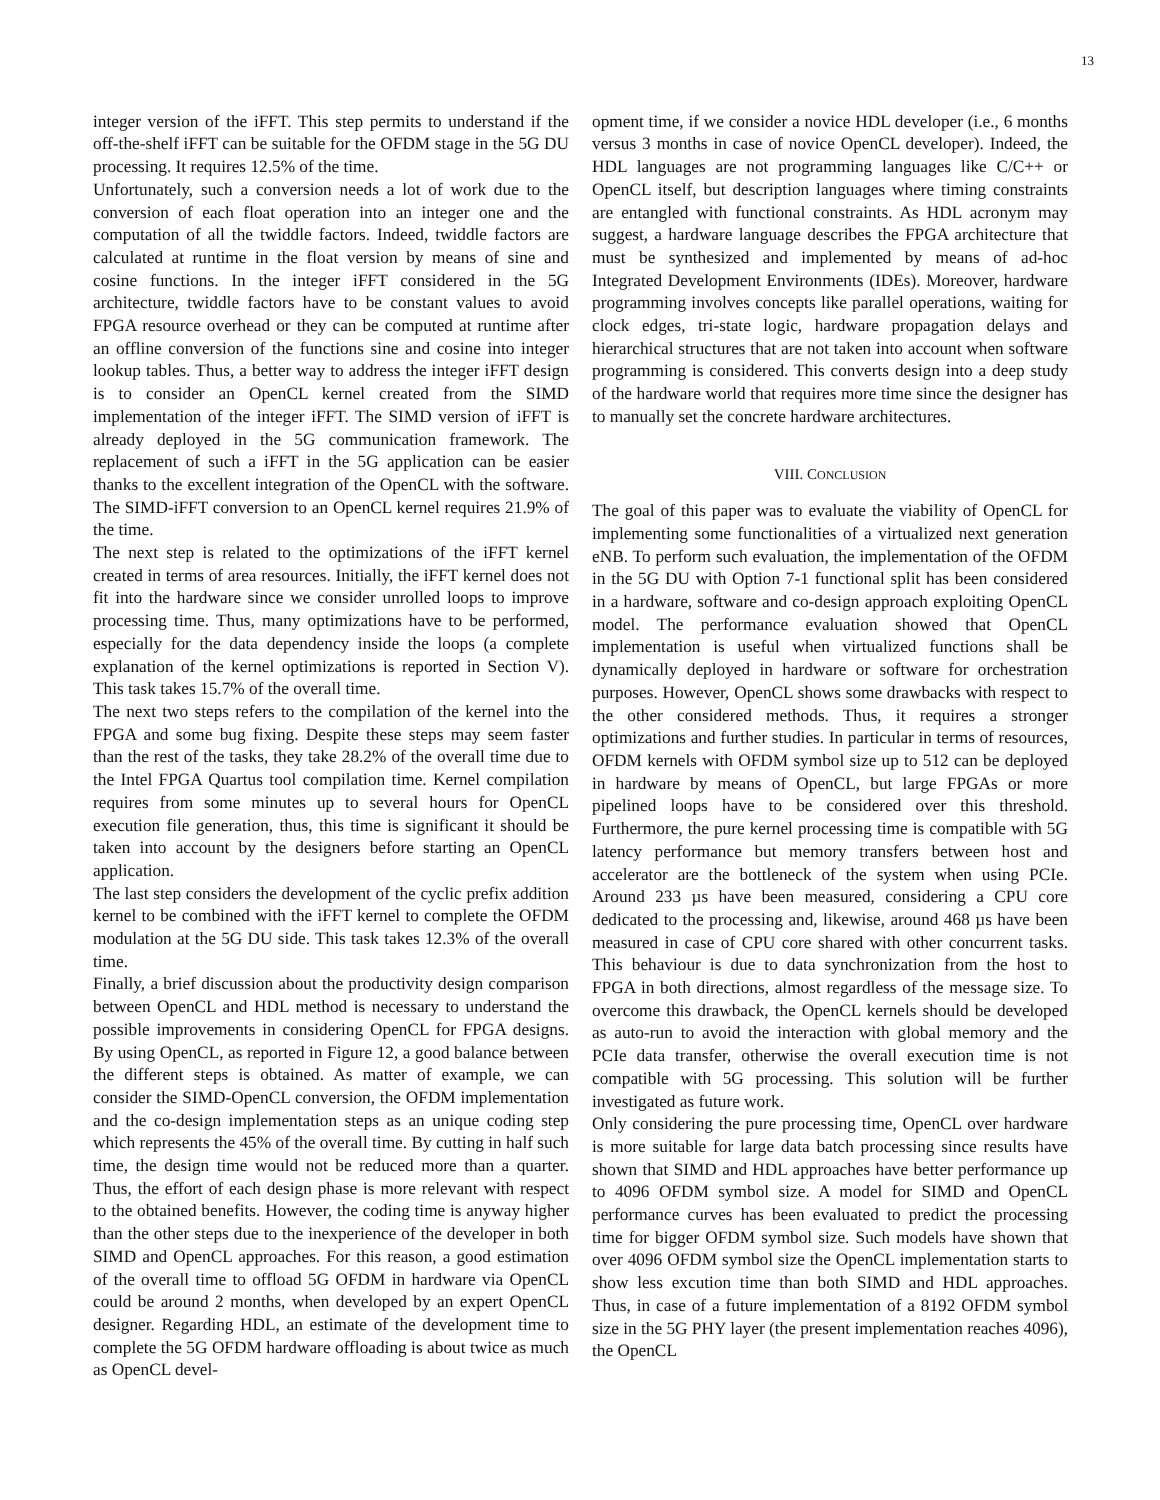13
integer version of the iFFT. This step permits to understand if the off-the-shelf iFFT can be suitable for the OFDM stage in the 5G DU processing. It requires 12.5% of the time.
Unfortunately, such a conversion needs a lot of work due to the conversion of each float operation into an integer one and the computation of all the twiddle factors. Indeed, twiddle factors are calculated at runtime in the float version by means of sine and cosine functions. In the integer iFFT considered in the 5G architecture, twiddle factors have to be constant values to avoid FPGA resource overhead or they can be computed at runtime after an offline conversion of the functions sine and cosine into integer lookup tables. Thus, a better way to address the integer iFFT design is to consider an OpenCL kernel created from the SIMD implementation of the integer iFFT. The SIMD version of iFFT is already deployed in the 5G communication framework. The replacement of such a iFFT in the 5G application can be easier thanks to the excellent integration of the OpenCL with the software. The SIMD-iFFT conversion to an OpenCL kernel requires 21.9% of the time.
The next step is related to the optimizations of the iFFT kernel created in terms of area resources. Initially, the iFFT kernel does not fit into the hardware since we consider unrolled loops to improve processing time. Thus, many optimizations have to be performed, especially for the data dependency inside the loops (a complete explanation of the kernel optimizations is reported in Section V). This task takes 15.7% of the overall time.
The next two steps refers to the compilation of the kernel into the FPGA and some bug fixing. Despite these steps may seem faster than the rest of the tasks, they take 28.2% of the overall time due to the Intel FPGA Quartus tool compilation time. Kernel compilation requires from some minutes up to several hours for OpenCL execution file generation, thus, this time is significant it should be taken into account by the designers before starting an OpenCL application.
The last step considers the development of the cyclic prefix addition kernel to be combined with the iFFT kernel to complete the OFDM modulation at the 5G DU side. This task takes 12.3% of the overall time.
Finally, a brief discussion about the productivity design comparison between OpenCL and HDL method is necessary to understand the possible improvements in considering OpenCL for FPGA designs. By using OpenCL, as reported in Figure 12, a good balance between the different steps is obtained. As matter of example, we can consider the SIMD-OpenCL conversion, the OFDM implementation and the co-design implementation steps as an unique coding step which represents the 45% of the overall time. By cutting in half such time, the design time would not be reduced more than a quarter. Thus, the effort of each design phase is more relevant with respect to the obtained benefits. However, the coding time is anyway higher than the other steps due to the inexperience of the developer in both SIMD and OpenCL approaches. For this reason, a good estimation of the overall time to offload 5G OFDM in hardware via OpenCL could be around 2 months, when developed by an expert OpenCL designer. Regarding HDL, an estimate of the development time to complete the 5G OFDM hardware offloading is about twice as much as OpenCL devel-
opment time, if we consider a novice HDL developer (i.e., 6 months versus 3 months in case of novice OpenCL developer). Indeed, the HDL languages are not programming languages like C/C++ or OpenCL itself, but description languages where timing constraints are entangled with functional constraints. As HDL acronym may suggest, a hardware language describes the FPGA architecture that must be synthesized and implemented by means of ad-hoc Integrated Development Environments (IDEs). Moreover, hardware programming involves concepts like parallel operations, waiting for clock edges, tri-state logic, hardware propagation delays and hierarchical structures that are not taken into account when software programming is considered. This converts design into a deep study of the hardware world that requires more time since the designer has to manually set the concrete hardware architectures.
VIII. CONCLUSION
The goal of this paper was to evaluate the viability of OpenCL for implementing some functionalities of a virtualized next generation eNB. To perform such evaluation, the implementation of the OFDM in the 5G DU with Option 7-1 functional split has been considered in a hardware, software and co-design approach exploiting OpenCL model. The performance evaluation showed that OpenCL implementation is useful when virtualized functions shall be dynamically deployed in hardware or software for orchestration purposes. However, OpenCL shows some drawbacks with respect to the other considered methods. Thus, it requires a stronger optimizations and further studies. In particular in terms of resources, OFDM kernels with OFDM symbol size up to 512 can be deployed in hardware by means of OpenCL, but large FPGAs or more pipelined loops have to be considered over this threshold. Furthermore, the pure kernel processing time is compatible with 5G latency performance but memory transfers between host and accelerator are the bottleneck of the system when using PCIe. Around 233 µs have been measured, considering a CPU core dedicated to the processing and, likewise, around 468 µs have been measured in case of CPU core shared with other concurrent tasks. This behaviour is due to data synchronization from the host to FPGA in both directions, almost regardless of the message size. To overcome this drawback, the OpenCL kernels should be developed as auto-run to avoid the interaction with global memory and the PCIe data transfer, otherwise the overall execution time is not compatible with 5G processing. This solution will be further investigated as future work.
Only considering the pure processing time, OpenCL over hardware is more suitable for large data batch processing since results have shown that SIMD and HDL approaches have better performance up to 4096 OFDM symbol size. A model for SIMD and OpenCL performance curves has been evaluated to predict the processing time for bigger OFDM symbol size. Such models have shown that over 4096 OFDM symbol size the OpenCL implementation starts to show less excution time than both SIMD and HDL approaches. Thus, in case of a future implementation of a 8192 OFDM symbol size in the 5G PHY layer (the present implementation reaches 4096), the OpenCL